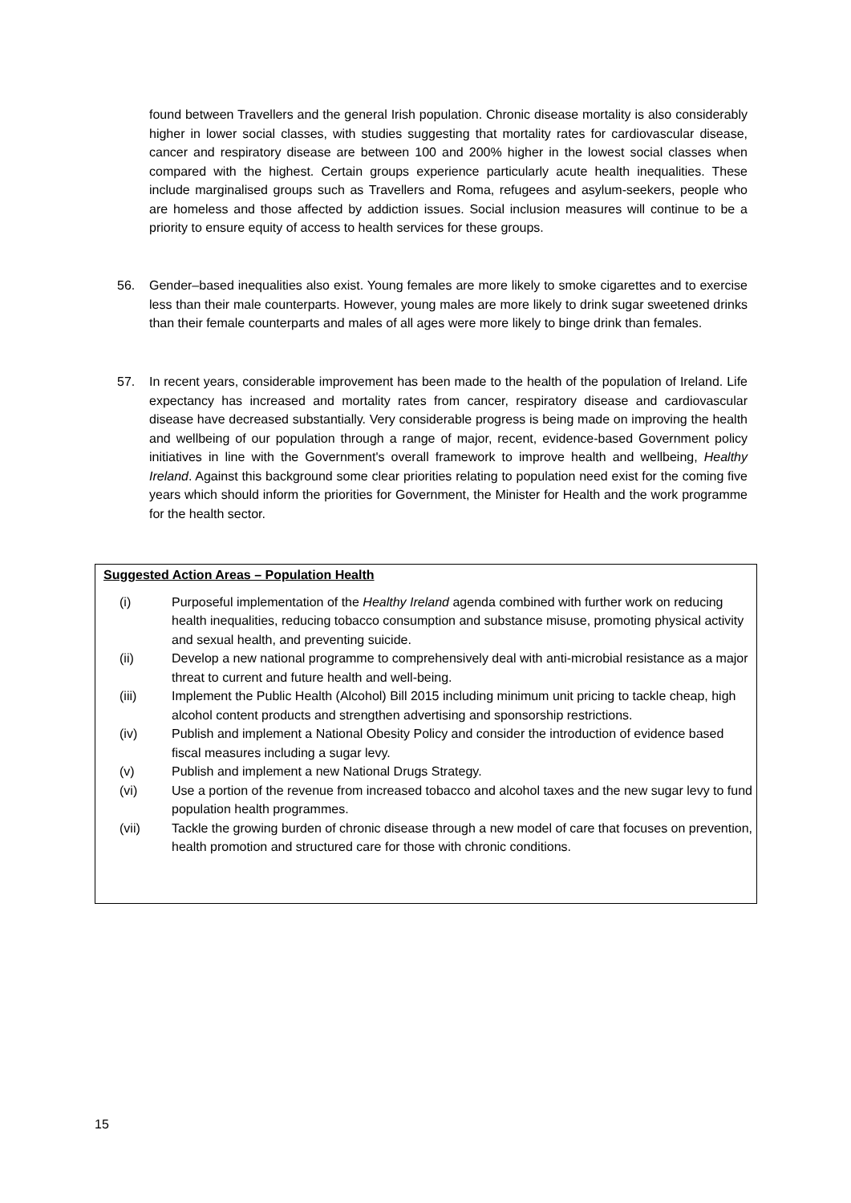found between Travellers and the general Irish population. Chronic disease mortality is also considerably higher in lower social classes, with studies suggesting that mortality rates for cardiovascular disease, cancer and respiratory disease are between 100 and 200% higher in the lowest social classes when compared with the highest. Certain groups experience particularly acute health inequalities. These include marginalised groups such as Travellers and Roma, refugees and asylum-seekers, people who are homeless and those affected by addiction issues. Social inclusion measures will continue to be a priority to ensure equity of access to health services for these groups.
56.
Gender–based inequalities also exist. Young females are more likely to smoke cigarettes and to exercise less than their male counterparts. However, young males are more likely to drink sugar sweetened drinks than their female counterparts and males of all ages were more likely to binge drink than females.
57.
In recent years, considerable improvement has been made to the health of the population of Ireland. Life expectancy has increased and mortality rates from cancer, respiratory disease and cardiovascular disease have decreased substantially. Very considerable progress is being made on improving the health and wellbeing of our population through a range of major, recent, evidence-based Government policy initiatives in line with the Government's overall framework to improve health and wellbeing, Healthy Ireland. Against this background some clear priorities relating to population need exist for the coming five years which should inform the priorities for Government, the Minister for Health and the work programme for the health sector.
Suggested Action Areas – Population Health
| (i) | Purposeful implementation of the Healthy Ireland agenda combined with further work on reducing health inequalities, reducing tobacco consumption and substance misuse, promoting physical activity and sexual health, and preventing suicide. |
| (ii) | Develop a new national programme to comprehensively deal with anti-microbial resistance as a major threat to current and future health and well-being. |
| (iii) | Implement the Public Health (Alcohol) Bill 2015 including minimum unit pricing to tackle cheap, high alcohol content products and strengthen advertising and sponsorship restrictions. |
| (iv) | Publish and implement a National Obesity Policy and consider the introduction of evidence based fiscal measures including a sugar levy. |
| (v) | Publish and implement a new National Drugs Strategy. |
| (vi) | Use a portion of the revenue from increased tobacco and alcohol taxes and the new sugar levy to fund population health programmes. |
| (vii) | Tackle the growing burden of chronic disease through a new model of care that focuses on prevention, health promotion and structured care for those with chronic conditions. |
15